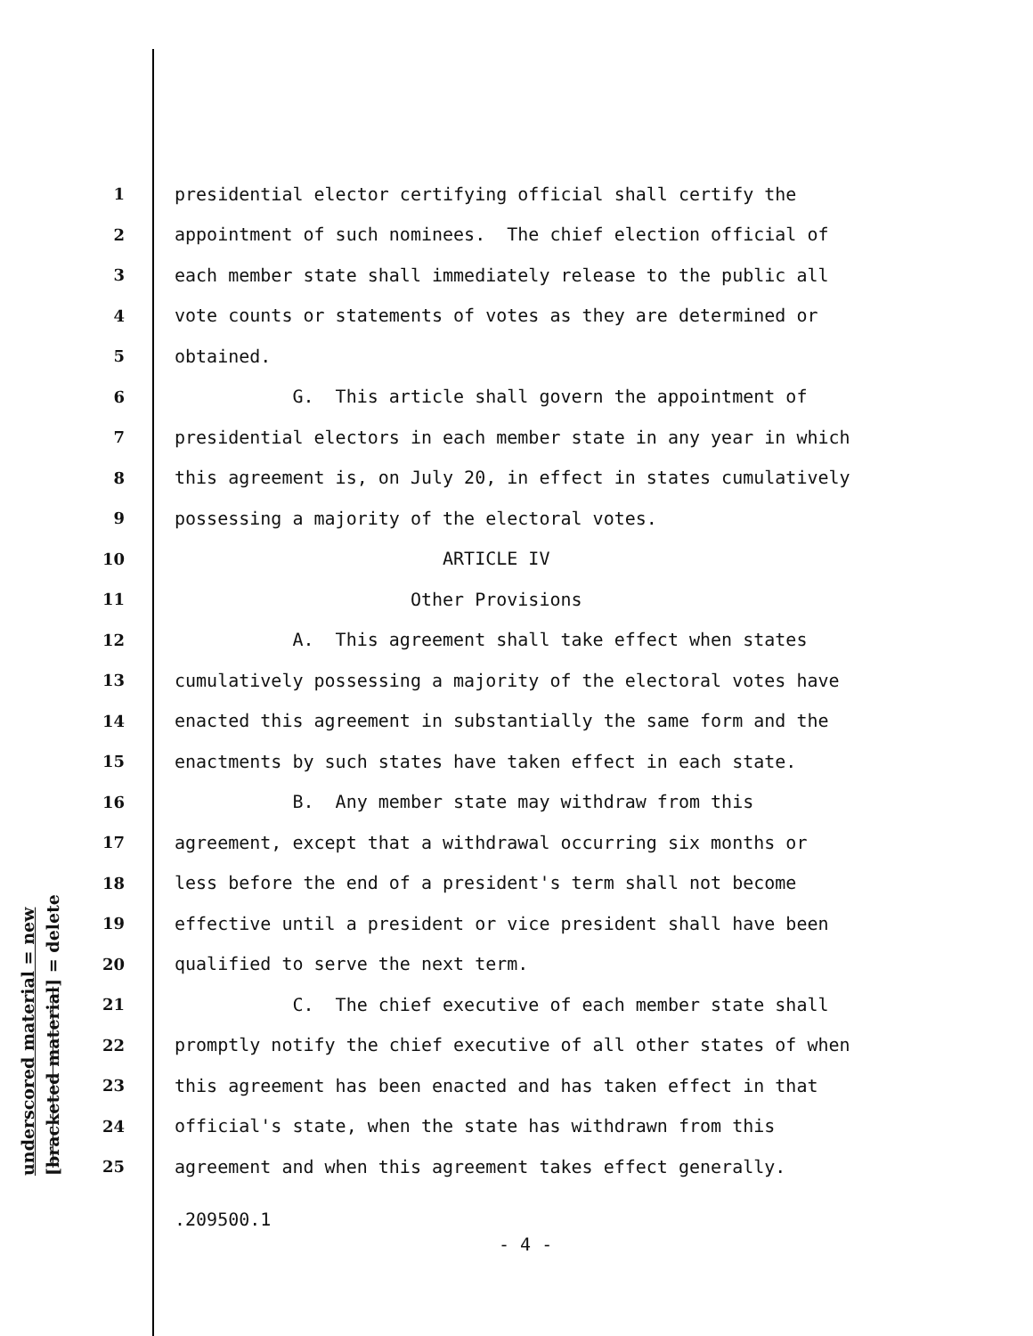underscored material = new [bracketed material] = delete
1 presidential elector certifying official shall certify the
2 appointment of such nominees. The chief election official of
3 each member state shall immediately release to the public all
4 vote counts or statements of votes as they are determined or
5 obtained.
6 G. This article shall govern the appointment of
7 presidential electors in each member state in any year in which
8 this agreement is, on July 20, in effect in states cumulatively
9 possessing a majority of the electoral votes.
10 ARTICLE IV
11 Other Provisions
12 A. This agreement shall take effect when states
13 cumulatively possessing a majority of the electoral votes have
14 enacted this agreement in substantially the same form and the
15 enactments by such states have taken effect in each state.
16 B. Any member state may withdraw from this
17 agreement, except that a withdrawal occurring six months or
18 less before the end of a president's term shall not become
19 effective until a president or vice president shall have been
20 qualified to serve the next term.
21 C. The chief executive of each member state shall
22 promptly notify the chief executive of all other states of when
23 this agreement has been enacted and has taken effect in that
24 official's state, when the state has withdrawn from this
25 agreement and when this agreement takes effect generally.
.209500.1
- 4 -